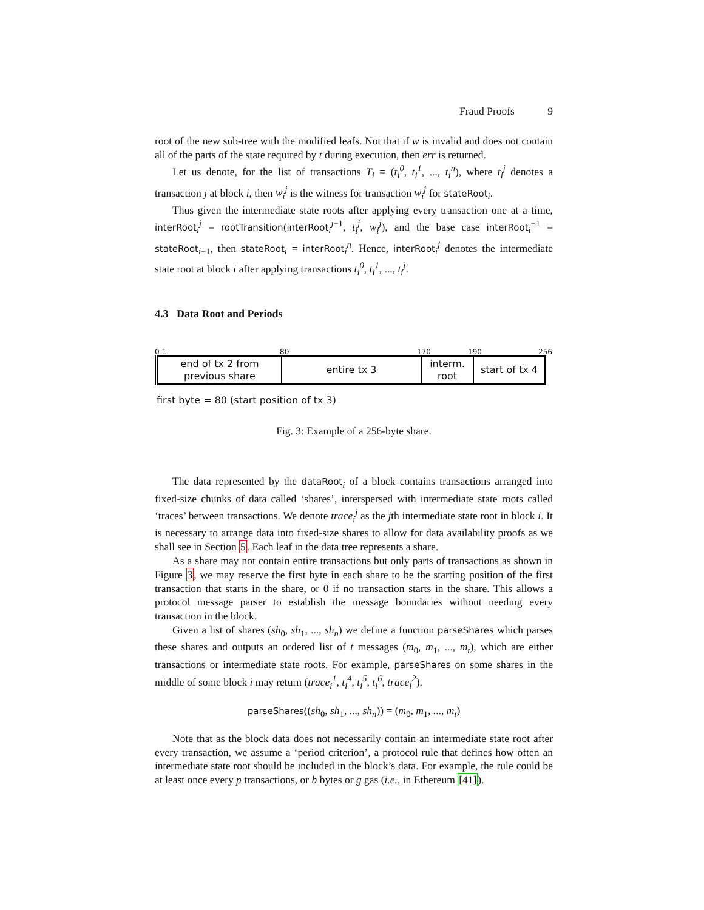Fraud Proofs 9
root of the new sub-tree with the modified leafs. Not that if w is invalid and does not contain all of the parts of the state required by t during execution, then err is returned.
Let us denote, for the list of transactions T<sub>i</sub> = (t<sub>i</sub><sup>0</sup>, t<sub>i</sub><sup>1</sup>, ..., t<sub>i</sub><sup>n</sup>), where t<sub>i</sub><sup>j</sup> denotes a transaction j at block i, then w<sub>i</sub><sup>j</sup> is the witness for transaction w<sub>i</sub><sup>j</sup> for stateRoot<sub>i</sub>.
Thus given the intermediate state roots after applying every transaction one at a time, interRoot<sub>i</sub><sup>j</sup> = rootTransition(interRoot<sub>i</sub><sup>j−1</sup>, t<sub>i</sub><sup>j</sup>, w<sub>i</sub><sup>j</sup>), and the base case interRoot<sub>i</sub><sup>−1</sup> = stateRoot<sub>i−1</sub>, then stateRoot<sub>i</sub> = interRoot<sub>i</sub><sup>n</sup>. Hence, interRoot<sub>i</sub><sup>j</sup> denotes the intermediate state root at block i after applying transactions t<sub>i</sub><sup>0</sup>, t<sub>i</sub><sup>1</sup>, ..., t<sub>i</sub><sup>j</sup>.
4.3 Data Root and Periods
0 1 80 170 190 256
| end of tx 2 from previous share | entire tx 3 | interm. root | start of tx 4 |
first byte = 80 (start position of tx 3)
Fig. 3: Example of a 256-byte share.
The data represented by the dataRoot<sub>i</sub> of a block contains transactions arranged into fixed-size chunks of data called ‘shares’, interspersed with intermediate state roots called ‘traces’ between transactions. We denote trace<sub>i</sub><sup>j</sup> as the jth intermediate state root in block i. It is necessary to arrange data into fixed-size shares to allow for data availability proofs as we shall see in Section 5. Each leaf in the data tree represents a share.
As a share may not contain entire transactions but only parts of transactions as shown in Figure 3, we may reserve the first byte in each share to be the starting position of the first transaction that starts in the share, or 0 if no transaction starts in the share. This allows a protocol message parser to establish the message boundaries without needing every transaction in the block.
Given a list of shares (sh<sub>0</sub>, sh<sub>1</sub>, ..., sh<sub>n</sub>) we define a function parseShares which parses these shares and outputs an ordered list of t messages (m<sub>0</sub>, m<sub>1</sub>, ..., m<sub>t</sub>), which are either transactions or intermediate state roots. For example, parseShares on some shares in the middle of some block i may return (trace<sub>i</sub><sup>1</sup>, t<sub>i</sub><sup>4</sup>, t<sub>i</sub><sup>5</sup>, t<sub>i</sub><sup>6</sup>, trace<sub>i</sub><sup>2</sup>).
parseShares((sh<sub>0</sub>, sh<sub>1</sub>, ..., sh<sub>n</sub>)) = (m<sub>0</sub>, m<sub>1</sub>, ..., m<sub>t</sub>)
Note that as the block data does not necessarily contain an intermediate state root after every transaction, we assume a ‘period criterion’, a protocol rule that defines how often an intermediate state root should be included in the block’s data. For example, the rule could be at least once every p transactions, or b bytes or g gas (i.e., in Ethereum [41]).